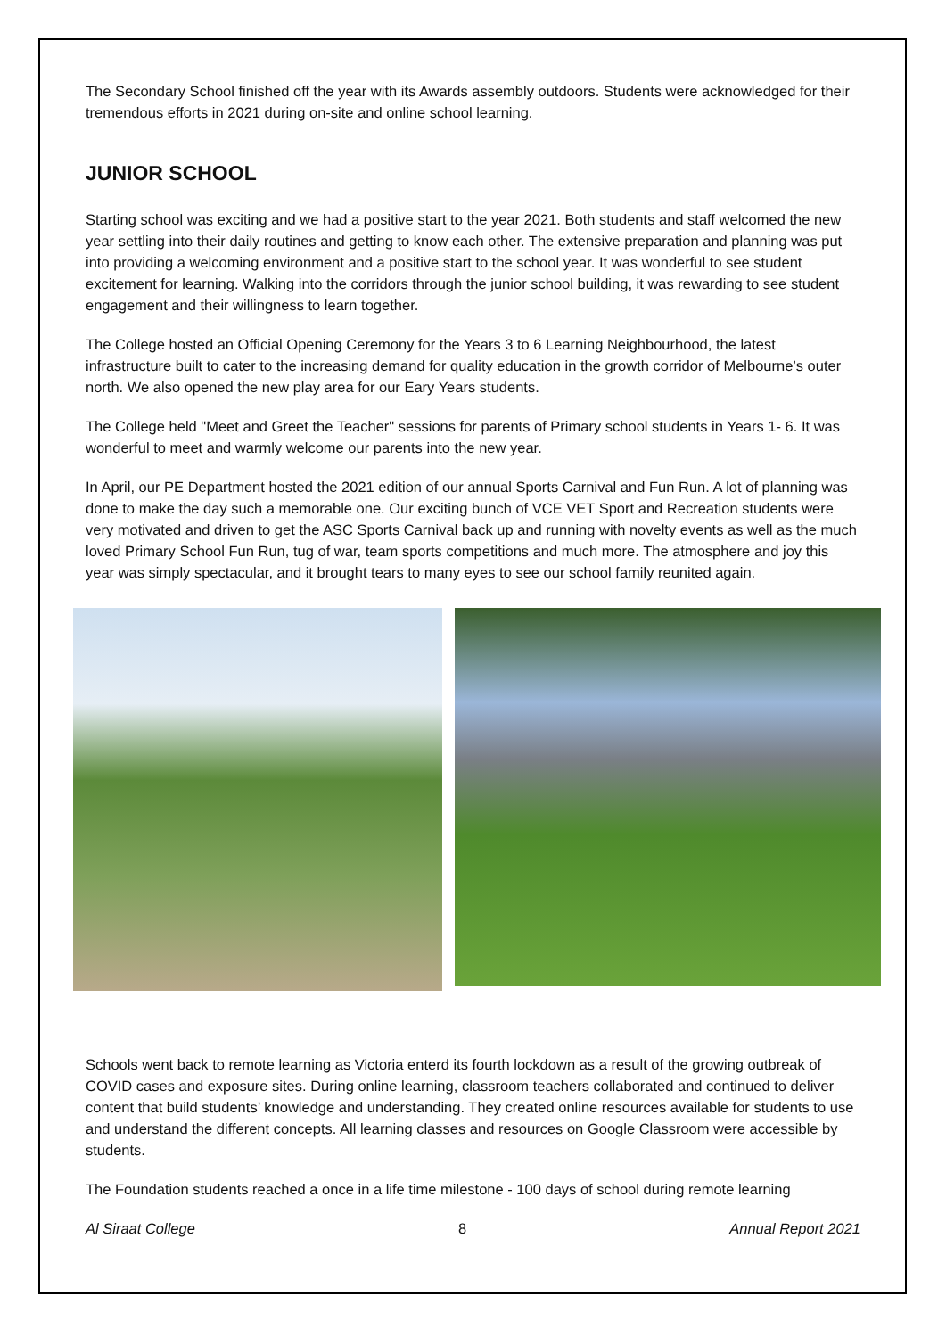The Secondary School finished off the year with its Awards assembly outdoors. Students were acknowledged for their tremendous efforts in 2021 during on-site and online school learning.
JUNIOR SCHOOL
Starting school was exciting and we had a positive start to the year 2021. Both students and staff welcomed the new year settling into their daily routines and getting to know each other. The extensive preparation and planning was put into providing a welcoming environment and a positive start to the school year. It was wonderful to see student excitement for learning. Walking into the corridors through the junior school building, it was rewarding to see student engagement and their willingness to learn together.
The College hosted an Official Opening Ceremony for the Years 3 to 6 Learning Neighbourhood, the latest infrastructure built to cater to the increasing demand for quality education in the growth corridor of Melbourne’s outer north. We also opened the new play area for our Eary Years students.
The College held "Meet and Greet the Teacher" sessions for parents of Primary school students in Years 1- 6. It was wonderful to meet and warmly welcome our parents into the new year.
In April, our PE Department hosted the 2021 edition of our annual Sports Carnival and Fun Run. A lot of planning was done to make the day such a memorable one. Our exciting bunch of VCE VET Sport and Recreation students were very motivated and driven to get the ASC Sports Carnival back up and running with novelty events as well as the much loved Primary School Fun Run, tug of war, team sports competitions and much more. The atmosphere and joy this year was simply spectacular, and it brought tears to many eyes to see our school family reunited again.
Schools went back to remote learning as Victoria enterd its fourth lockdown as a result of the growing outbreak of COVID cases and exposure sites. During online learning, classroom teachers collaborated and continued to deliver content that build students’ knowledge and understanding. They created online resources available for students to use and understand the different concepts. All learning classes and resources on Google Classroom were accessible by students.
The Foundation students reached a once in a life time milestone - 100 days of school during remote learning
Al Siraat College 8 Annual Report 2021